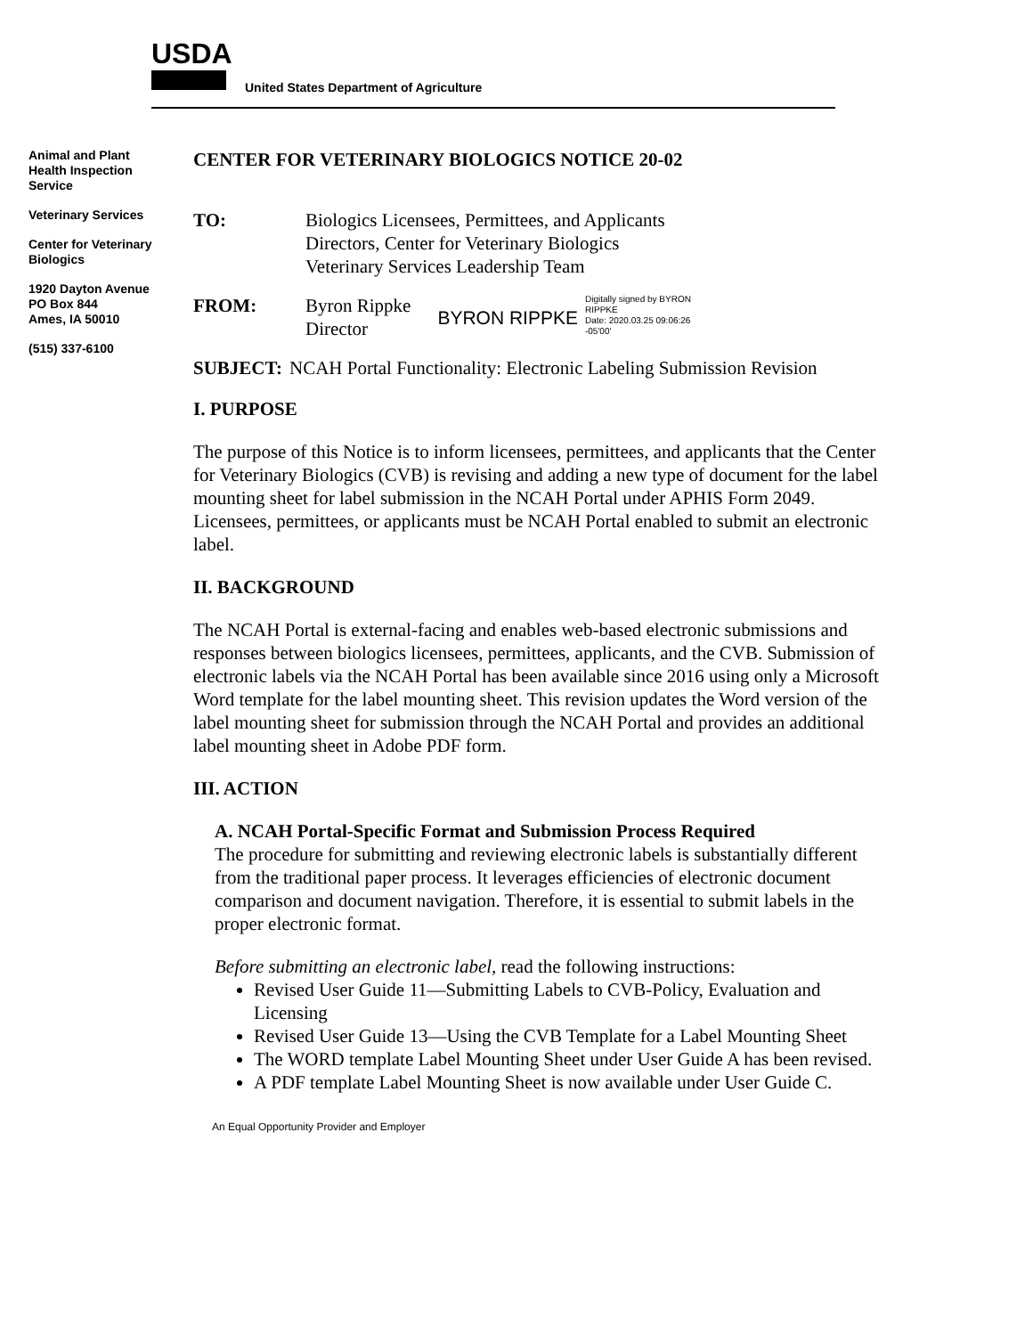USDA
United States Department of Agriculture
Animal and Plant
Health Inspection
Service
Veterinary Services
Center for Veterinary
Biologics
1920 Dayton Avenue
PO Box 844
Ames, IA 50010
(515) 337-6100
CENTER FOR VETERINARY BIOLOGICS NOTICE 20-02
TO: Biologics Licensees, Permittees, and Applicants
Directors, Center for Veterinary Biologics
Veterinary Services Leadership Team
FROM: Byron Rippke
Director
BYRON RIPPKE
Digitally signed by BYRON
RIPPKE
Date: 2020.03.25 09:06:26
-05'00'
SUBJECT: NCAH Portal Functionality: Electronic Labeling Submission Revision
I. PURPOSE
The purpose of this Notice is to inform licensees, permittees, and applicants that the Center for Veterinary Biologics (CVB) is revising and adding a new type of document for the label mounting sheet for label submission in the NCAH Portal under APHIS Form 2049. Licensees, permittees, or applicants must be NCAH Portal enabled to submit an electronic label.
II. BACKGROUND
The NCAH Portal is external-facing and enables web-based electronic submissions and responses between biologics licensees, permittees, applicants, and the CVB. Submission of electronic labels via the NCAH Portal has been available since 2016 using only a Microsoft Word template for the label mounting sheet. This revision updates the Word version of the label mounting sheet for submission through the NCAH Portal and provides an additional label mounting sheet in Adobe PDF form.
III. ACTION
A. NCAH Portal-Specific Format and Submission Process Required
The procedure for submitting and reviewing electronic labels is substantially different from the traditional paper process. It leverages efficiencies of electronic document comparison and document navigation. Therefore, it is essential to submit labels in the proper electronic format.
Before submitting an electronic label, read the following instructions:
Revised User Guide 11—Submitting Labels to CVB-Policy, Evaluation and Licensing
Revised User Guide 13—Using the CVB Template for a Label Mounting Sheet
The WORD template Label Mounting Sheet under User Guide A has been revised.
A PDF template Label Mounting Sheet is now available under User Guide C.
An Equal Opportunity Provider and Employer